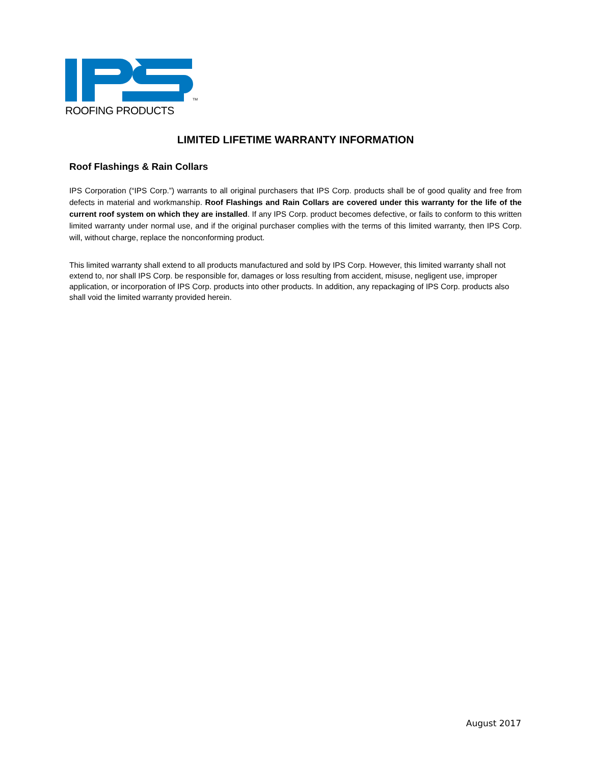TM
ROOFING PRODUCTS
LIMITED LIFETIME WARRANTY INFORMATION
Roof Flashings & Rain Collars
IPS Corporation (“IPS Corp.”) warrants to all original purchasers that IPS Corp. products shall be of good quality and free from defects in material and workmanship. Roof Flashings and Rain Collars are covered under this warranty for the life of the current roof system on which they are installed. If any IPS Corp. product becomes defective, or fails to conform to this written limited warranty under normal use, and if the original purchaser complies with the terms of this limited warranty, then IPS Corp. will, without charge, replace the nonconforming product.
This limited warranty shall extend to all products manufactured and sold by IPS Corp. However, this limited warranty shall not extend to, nor shall IPS Corp. be responsible for, damages or loss resulting from accident, misuse, negligent use, improper application, or incorporation of IPS Corp. products into other products. In addition, any repackaging of IPS Corp. products also shall void the limited warranty provided herein.
August 2017